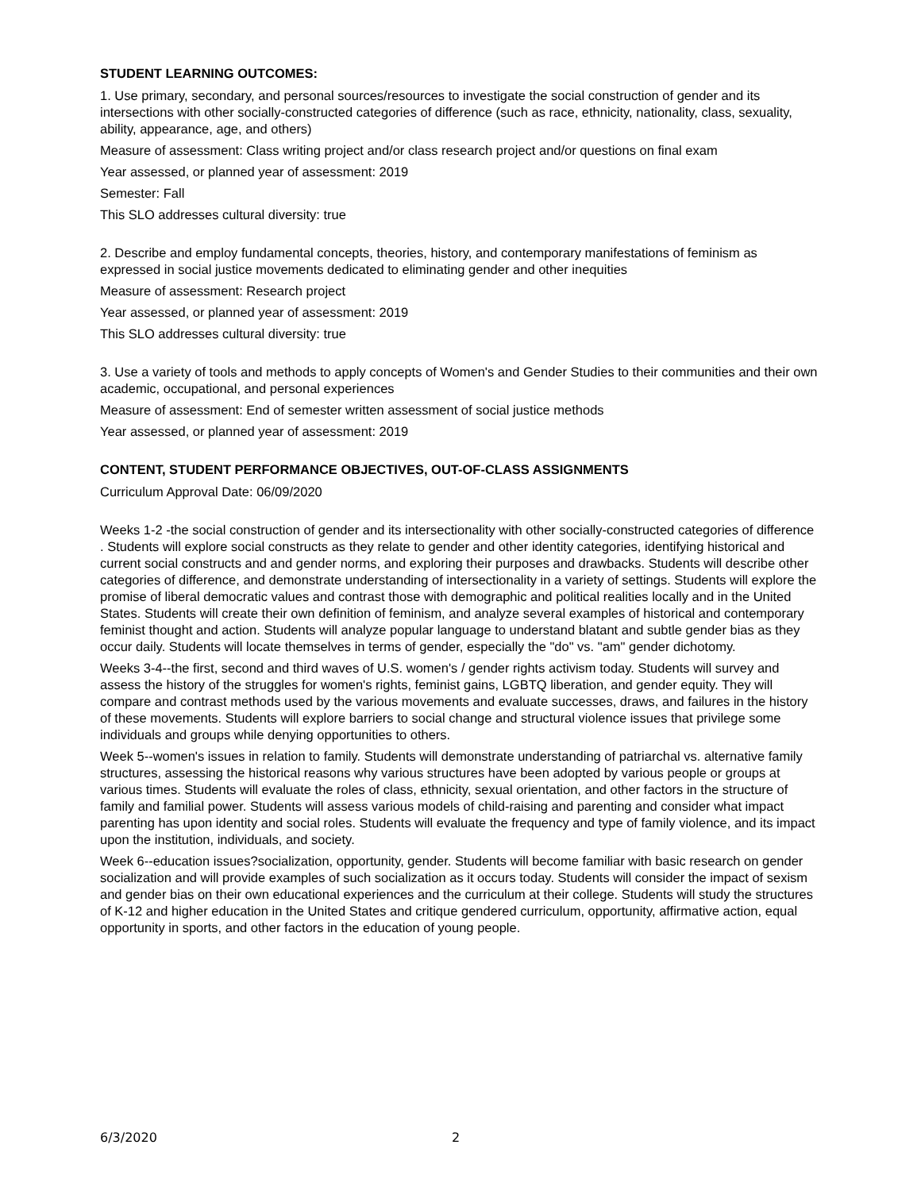STUDENT LEARNING OUTCOMES:
1. Use primary, secondary, and personal sources/resources to investigate the social construction of gender and its intersections with other socially-constructed categories of difference (such as race, ethnicity, nationality, class, sexuality, ability, appearance, age, and others)
Measure of assessment: Class writing project and/or class research project and/or questions on final exam
Year assessed, or planned year of assessment: 2019
Semester: Fall
This SLO addresses cultural diversity: true
2. Describe and employ fundamental concepts, theories, history, and contemporary manifestations of feminism as expressed in social justice movements dedicated to eliminating gender and other inequities
Measure of assessment: Research project
Year assessed, or planned year of assessment: 2019
This SLO addresses cultural diversity: true
3. Use a variety of tools and methods to apply concepts of Women's and Gender Studies to their communities and their own academic, occupational, and personal experiences
Measure of assessment: End of semester written assessment of social justice methods
Year assessed, or planned year of assessment: 2019
CONTENT, STUDENT PERFORMANCE OBJECTIVES, OUT-OF-CLASS ASSIGNMENTS
Curriculum Approval Date: 06/09/2020
Weeks 1-2 -the social construction of gender and its intersectionality with other socially-constructed categories of difference . Students will explore social constructs as they relate to gender and other identity categories, identifying historical and current social constructs and and gender norms, and exploring their purposes and drawbacks. Students will describe other categories of difference, and demonstrate understanding of intersectionality in a variety of settings. Students will explore the promise of liberal democratic values and contrast those with demographic and political realities locally and in the United States. Students will create their own definition of feminism, and analyze several examples of historical and contemporary feminist thought and action. Students will analyze popular language to understand blatant and subtle gender bias as they occur daily. Students will locate themselves in terms of gender, especially the "do" vs. "am" gender dichotomy.
Weeks 3-4--the first, second and third waves of U.S. women's / gender rights activism today. Students will survey and assess the history of the struggles for women's rights, feminist gains, LGBTQ liberation, and gender equity. They will compare and contrast methods used by the various movements and evaluate successes, draws, and failures in the history of these movements. Students will explore barriers to social change and structural violence issues that privilege some individuals and groups while denying opportunities to others.
Week 5--women's issues in relation to family. Students will demonstrate understanding of patriarchal vs. alternative family structures, assessing the historical reasons why various structures have been adopted by various people or groups at various times. Students will evaluate the roles of class, ethnicity, sexual orientation, and other factors in the structure of family and familial power. Students will assess various models of child-raising and parenting and consider what impact parenting has upon identity and social roles. Students will evaluate the frequency and type of family violence, and its impact upon the institution, individuals, and society.
Week 6--education issues?socialization, opportunity, gender. Students will become familiar with basic research on gender socialization and will provide examples of such socialization as it occurs today. Students will consider the impact of sexism and gender bias on their own educational experiences and the curriculum at their college. Students will study the structures of K-12 and higher education in the United States and critique gendered curriculum, opportunity, affirmative action, equal opportunity in sports, and other factors in the education of young people.
6/3/2020 2